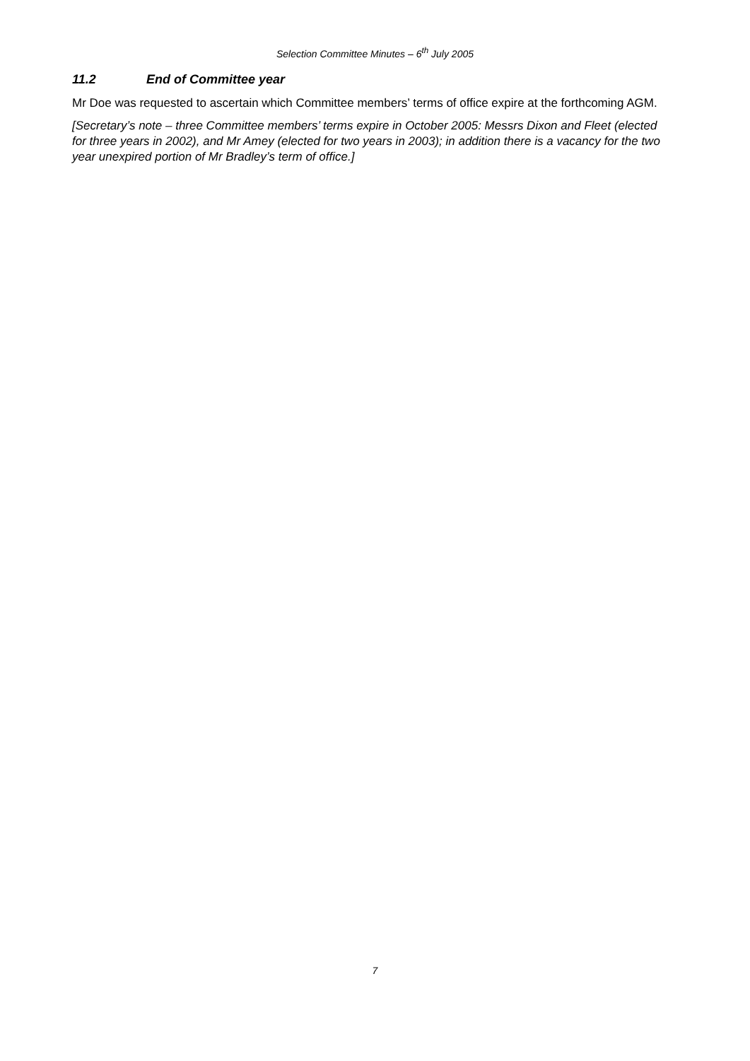Selection Committee Minutes – 6<sup>th</sup> July 2005
11.2 End of Committee year
Mr Doe was requested to ascertain which Committee members’ terms of office expire at the forthcoming AGM.
[Secretary’s note – three Committee members’ terms expire in October 2005: Messrs Dixon and Fleet (elected for three years in 2002), and Mr Amey (elected for two years in 2003); in addition there is a vacancy for the two year unexpired portion of Mr Bradley’s term of office.]
7